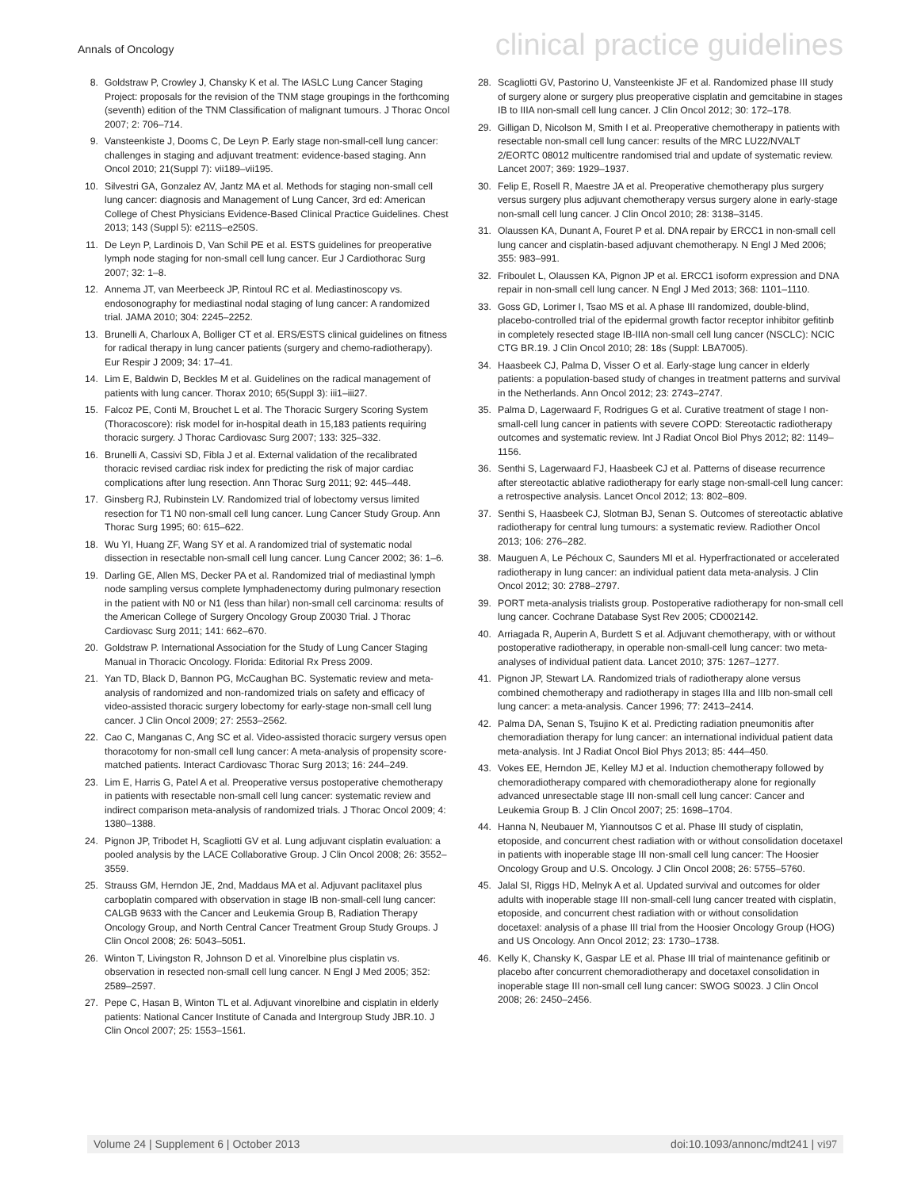Annals of Oncology clinical practice guidelines
8. Goldstraw P, Crowley J, Chansky K et al. The IASLC Lung Cancer Staging Project: proposals for the revision of the TNM stage groupings in the forthcoming (seventh) edition of the TNM Classification of malignant tumours. J Thorac Oncol 2007; 2: 706–714.
9. Vansteenkiste J, Dooms C, De Leyn P. Early stage non-small-cell lung cancer: challenges in staging and adjuvant treatment: evidence-based staging. Ann Oncol 2010; 21(Suppl 7): vii189–vii195.
10. Silvestri GA, Gonzalez AV, Jantz MA et al. Methods for staging non-small cell lung cancer: diagnosis and Management of Lung Cancer, 3rd ed: American College of Chest Physicians Evidence-Based Clinical Practice Guidelines. Chest 2013; 143 (Suppl 5): e211S–e250S.
11. De Leyn P, Lardinois D, Van Schil PE et al. ESTS guidelines for preoperative lymph node staging for non-small cell lung cancer. Eur J Cardiothorac Surg 2007; 32: 1–8.
12. Annema JT, van Meerbeeck JP, Rintoul RC et al. Mediastinoscopy vs. endosonography for mediastinal nodal staging of lung cancer: A randomized trial. JAMA 2010; 304: 2245–2252.
13. Brunelli A, Charloux A, Bolliger CT et al. ERS/ESTS clinical guidelines on fitness for radical therapy in lung cancer patients (surgery and chemo-radiotherapy). Eur Respir J 2009; 34: 17–41.
14. Lim E, Baldwin D, Beckles M et al. Guidelines on the radical management of patients with lung cancer. Thorax 2010; 65(Suppl 3): iii1–iii27.
15. Falcoz PE, Conti M, Brouchet L et al. The Thoracic Surgery Scoring System (Thoracoscore): risk model for in-hospital death in 15,183 patients requiring thoracic surgery. J Thorac Cardiovasc Surg 2007; 133: 325–332.
16. Brunelli A, Cassivi SD, Fibla J et al. External validation of the recalibrated thoracic revised cardiac risk index for predicting the risk of major cardiac complications after lung resection. Ann Thorac Surg 2011; 92: 445–448.
17. Ginsberg RJ, Rubinstein LV. Randomized trial of lobectomy versus limited resection for T1 N0 non-small cell lung cancer. Lung Cancer Study Group. Ann Thorac Surg 1995; 60: 615–622.
18. Wu YI, Huang ZF, Wang SY et al. A randomized trial of systematic nodal dissection in resectable non-small cell lung cancer. Lung Cancer 2002; 36: 1–6.
19. Darling GE, Allen MS, Decker PA et al. Randomized trial of mediastinal lymph node sampling versus complete lymphadenectomy during pulmonary resection in the patient with N0 or N1 (less than hilar) non-small cell carcinoma: results of the American College of Surgery Oncology Group Z0030 Trial. J Thorac Cardiovasc Surg 2011; 141: 662–670.
20. Goldstraw P. International Association for the Study of Lung Cancer Staging Manual in Thoracic Oncology. Florida: Editorial Rx Press 2009.
21. Yan TD, Black D, Bannon PG, McCaughan BC. Systematic review and meta-analysis of randomized and non-randomized trials on safety and efficacy of video-assisted thoracic surgery lobectomy for early-stage non-small cell lung cancer. J Clin Oncol 2009; 27: 2553–2562.
22. Cao C, Manganas C, Ang SC et al. Video-assisted thoracic surgery versus open thoracotomy for non-small cell lung cancer: A meta-analysis of propensity score-matched patients. Interact Cardiovasc Thorac Surg 2013; 16: 244–249.
23. Lim E, Harris G, Patel A et al. Preoperative versus postoperative chemotherapy in patients with resectable non-small cell lung cancer: systematic review and indirect comparison meta-analysis of randomized trials. J Thorac Oncol 2009; 4: 1380–1388.
24. Pignon JP, Tribodet H, Scagliotti GV et al. Lung adjuvant cisplatin evaluation: a pooled analysis by the LACE Collaborative Group. J Clin Oncol 2008; 26: 3552–3559.
25. Strauss GM, Herndon JE, 2nd, Maddaus MA et al. Adjuvant paclitaxel plus carboplatin compared with observation in stage IB non-small-cell lung cancer: CALGB 9633 with the Cancer and Leukemia Group B, Radiation Therapy Oncology Group, and North Central Cancer Treatment Group Study Groups. J Clin Oncol 2008; 26: 5043–5051.
26. Winton T, Livingston R, Johnson D et al. Vinorelbine plus cisplatin vs. observation in resected non-small cell lung cancer. N Engl J Med 2005; 352: 2589–2597.
27. Pepe C, Hasan B, Winton TL et al. Adjuvant vinorelbine and cisplatin in elderly patients: National Cancer Institute of Canada and Intergroup Study JBR.10. J Clin Oncol 2007; 25: 1553–1561.
28. Scagliotti GV, Pastorino U, Vansteenkiste JF et al. Randomized phase III study of surgery alone or surgery plus preoperative cisplatin and gemcitabine in stages IB to IIIA non-small cell lung cancer. J Clin Oncol 2012; 30: 172–178.
29. Gilligan D, Nicolson M, Smith I et al. Preoperative chemotherapy in patients with resectable non-small cell lung cancer: results of the MRC LU22/NVALT 2/EORTC 08012 multicentre randomised trial and update of systematic review. Lancet 2007; 369: 1929–1937.
30. Felip E, Rosell R, Maestre JA et al. Preoperative chemotherapy plus surgery versus surgery plus adjuvant chemotherapy versus surgery alone in early-stage non-small cell lung cancer. J Clin Oncol 2010; 28: 3138–3145.
31. Olaussen KA, Dunant A, Fouret P et al. DNA repair by ERCC1 in non-small cell lung cancer and cisplatin-based adjuvant chemotherapy. N Engl J Med 2006; 355: 983–991.
32. Friboulet L, Olaussen KA, Pignon JP et al. ERCC1 isoform expression and DNA repair in non-small cell lung cancer. N Engl J Med 2013; 368: 1101–1110.
33. Goss GD, Lorimer I, Tsao MS et al. A phase III randomized, double-blind, placebo-controlled trial of the epidermal growth factor receptor inhibitor gefitinb in completely resected stage IB-IIIA non-small cell lung cancer (NSCLC): NCIC CTG BR.19. J Clin Oncol 2010; 28: 18s (Suppl: LBA7005).
34. Haasbeek CJ, Palma D, Visser O et al. Early-stage lung cancer in elderly patients: a population-based study of changes in treatment patterns and survival in the Netherlands. Ann Oncol 2012; 23: 2743–2747.
35. Palma D, Lagerwaard F, Rodrigues G et al. Curative treatment of stage I non-small-cell lung cancer in patients with severe COPD: Stereotactic radiotherapy outcomes and systematic review. Int J Radiat Oncol Biol Phys 2012; 82: 1149–1156.
36. Senthi S, Lagerwaard FJ, Haasbeek CJ et al. Patterns of disease recurrence after stereotactic ablative radiotherapy for early stage non-small-cell lung cancer: a retrospective analysis. Lancet Oncol 2012; 13: 802–809.
37. Senthi S, Haasbeek CJ, Slotman BJ, Senan S. Outcomes of stereotactic ablative radiotherapy for central lung tumours: a systematic review. Radiother Oncol 2013; 106: 276–282.
38. Mauguen A, Le Péchoux C, Saunders MI et al. Hyperfractionated or accelerated radiotherapy in lung cancer: an individual patient data meta-analysis. J Clin Oncol 2012; 30: 2788–2797.
39. PORT meta-analysis trialists group. Postoperative radiotherapy for non-small cell lung cancer. Cochrane Database Syst Rev 2005; CD002142.
40. Arriagada R, Auperin A, Burdett S et al. Adjuvant chemotherapy, with or without postoperative radiotherapy, in operable non-small-cell lung cancer: two meta-analyses of individual patient data. Lancet 2010; 375: 1267–1277.
41. Pignon JP, Stewart LA. Randomized trials of radiotherapy alone versus combined chemotherapy and radiotherapy in stages IIIa and IIIb non-small cell lung cancer: a meta-analysis. Cancer 1996; 77: 2413–2414.
42. Palma DA, Senan S, Tsujino K et al. Predicting radiation pneumonitis after chemoradiation therapy for lung cancer: an international individual patient data meta-analysis. Int J Radiat Oncol Biol Phys 2013; 85: 444–450.
43. Vokes EE, Herndon JE, Kelley MJ et al. Induction chemotherapy followed by chemoradiotherapy compared with chemoradiotherapy alone for regionally advanced unresectable stage III non-small cell lung cancer: Cancer and Leukemia Group B. J Clin Oncol 2007; 25: 1698–1704.
44. Hanna N, Neubauer M, Yiannoutsos C et al. Phase III study of cisplatin, etoposide, and concurrent chest radiation with or without consolidation docetaxel in patients with inoperable stage III non-small cell lung cancer: The Hoosier Oncology Group and U.S. Oncology. J Clin Oncol 2008; 26: 5755–5760.
45. Jalal SI, Riggs HD, Melnyk A et al. Updated survival and outcomes for older adults with inoperable stage III non-small-cell lung cancer treated with cisplatin, etoposide, and concurrent chest radiation with or without consolidation docetaxel: analysis of a phase III trial from the Hoosier Oncology Group (HOG) and US Oncology. Ann Oncol 2012; 23: 1730–1738.
46. Kelly K, Chansky K, Gaspar LE et al. Phase III trial of maintenance gefitinib or placebo after concurrent chemoradiotherapy and docetaxel consolidation in inoperable stage III non-small cell lung cancer: SWOG S0023. J Clin Oncol 2008; 26: 2450–2456.
Volume 24 | Supplement 6 | October 2013 doi:10.1093/annonc/mdt241 | vi97